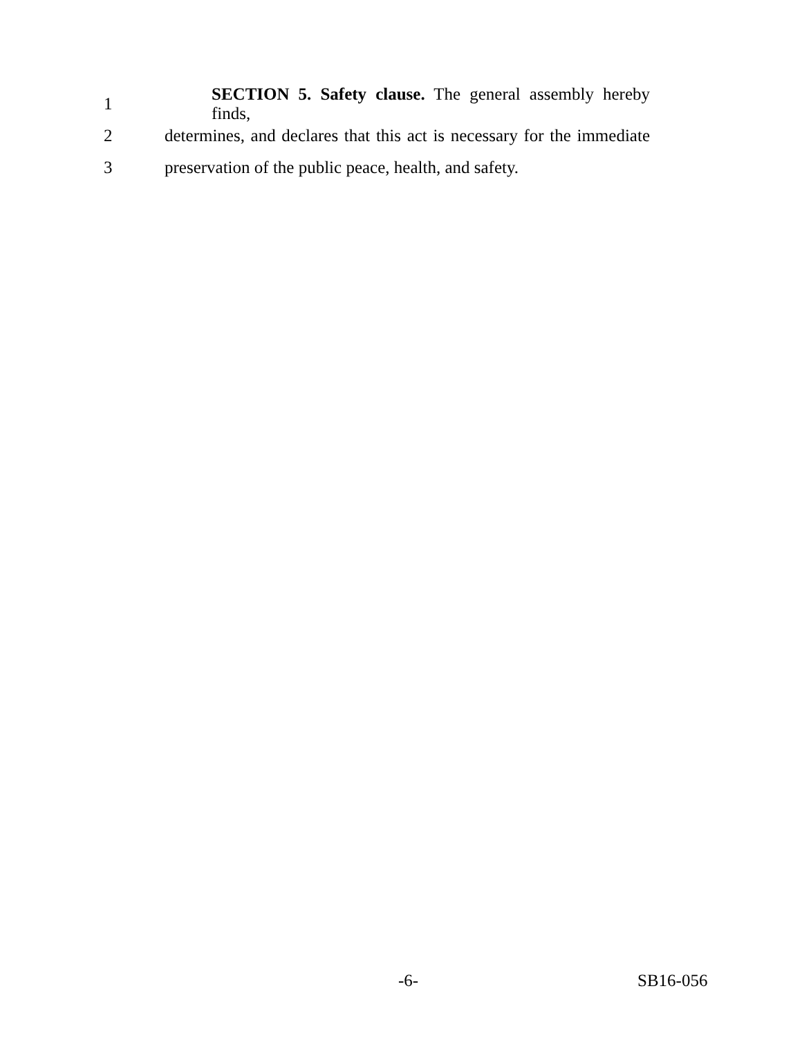1 SECTION 5. Safety clause. The general assembly hereby finds,
2 determines, and declares that this act is necessary for the immediate
3 preservation of the public peace, health, and safety.
-6- SB16-056